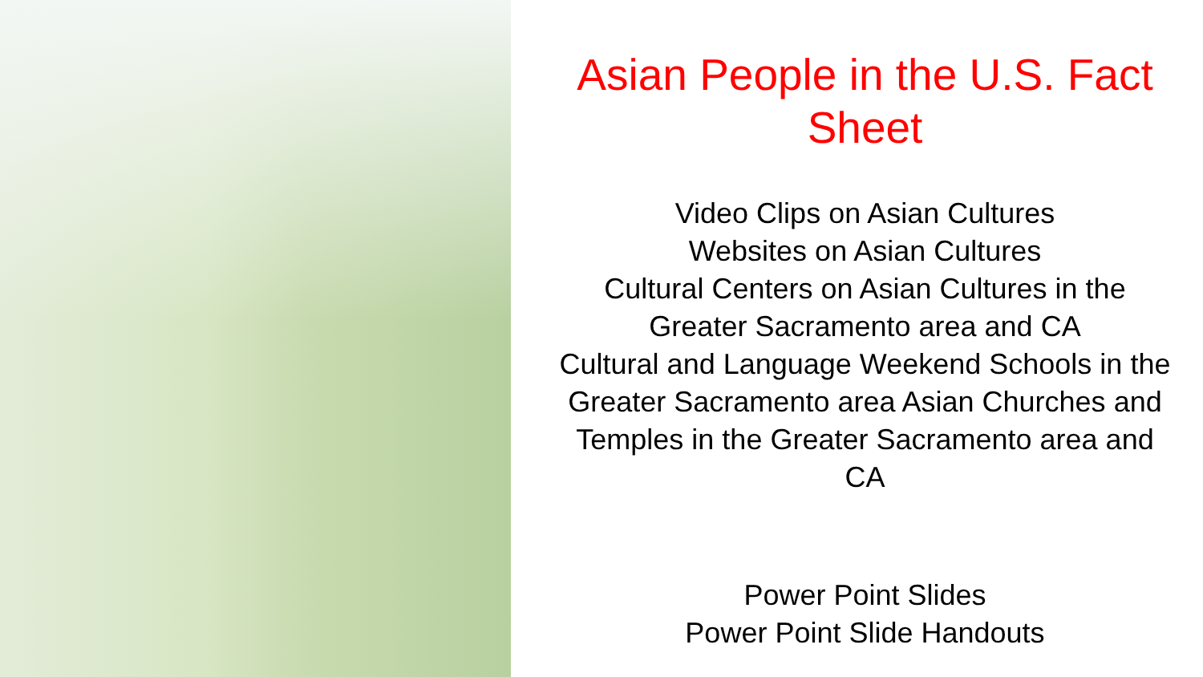Asian People in the U.S. Fact Sheet
Video Clips on Asian Cultures
Websites on Asian Cultures
Cultural Centers on Asian Cultures in the Greater Sacramento area and CA
Cultural and Language Weekend Schools in the Greater Sacramento area Asian Churches and Temples in the Greater Sacramento area and CA
Power Point Slides
Power Point Slide Handouts